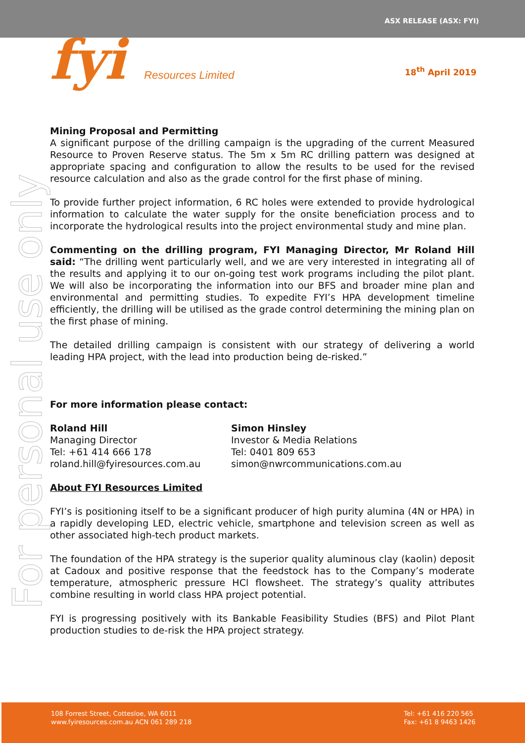ASX RELEASE (ASX: FYI)
For personal use only
fyi Resources Limited
18<sup>th</sup> April 2019
Mining Proposal and Permitting
A significant purpose of the drilling campaign is the upgrading of the current Measured Resource to Proven Reserve status. The 5m x 5m RC drilling pattern was designed at appropriate spacing and configuration to allow the results to be used for the revised resource calculation and also as the grade control for the first phase of mining.
To provide further project information, 6 RC holes were extended to provide hydrological information to calculate the water supply for the onsite beneficiation process and to incorporate the hydrological results into the project environmental study and mine plan.
Commenting on the drilling program, FYI Managing Director, Mr Roland Hill said: “The drilling went particularly well, and we are very interested in integrating all of the results and applying it to our on-going test work programs including the pilot plant. We will also be incorporating the information into our BFS and broader mine plan and environmental and permitting studies. To expedite FYI’s HPA development timeline efficiently, the drilling will be utilised as the grade control determining the mining plan on the first phase of mining.
The detailed drilling campaign is consistent with our strategy of delivering a world leading HPA project, with the lead into production being de-risked.”
For more information please contact:
Roland Hill
Managing Director
Tel: +61 414 666 178
roland.hill@fyiresources.com.au
Simon Hinsley
Investor & Media Relations
Tel: 0401 809 653
simon@nwrcommunications.com.au
About FYI Resources Limited
FYI’s is positioning itself to be a significant producer of high purity alumina (4N or HPA) in a rapidly developing LED, electric vehicle, smartphone and television screen as well as other associated high-tech product markets.
The foundation of the HPA strategy is the superior quality aluminous clay (kaolin) deposit at Cadoux and positive response that the feedstock has to the Company’s moderate temperature, atmospheric pressure HCl flowsheet. The strategy’s quality attributes combine resulting in world class HPA project potential.
FYI is progressing positively with its Bankable Feasibility Studies (BFS) and Pilot Plant production studies to de-risk the HPA project strategy.
108 Forrest Street, Cottesloe, WA 6011
www.fyiresources.com.au ACN 061 289 218
Tel: +61 416 220 565
Fax: +61 8 9463 1426